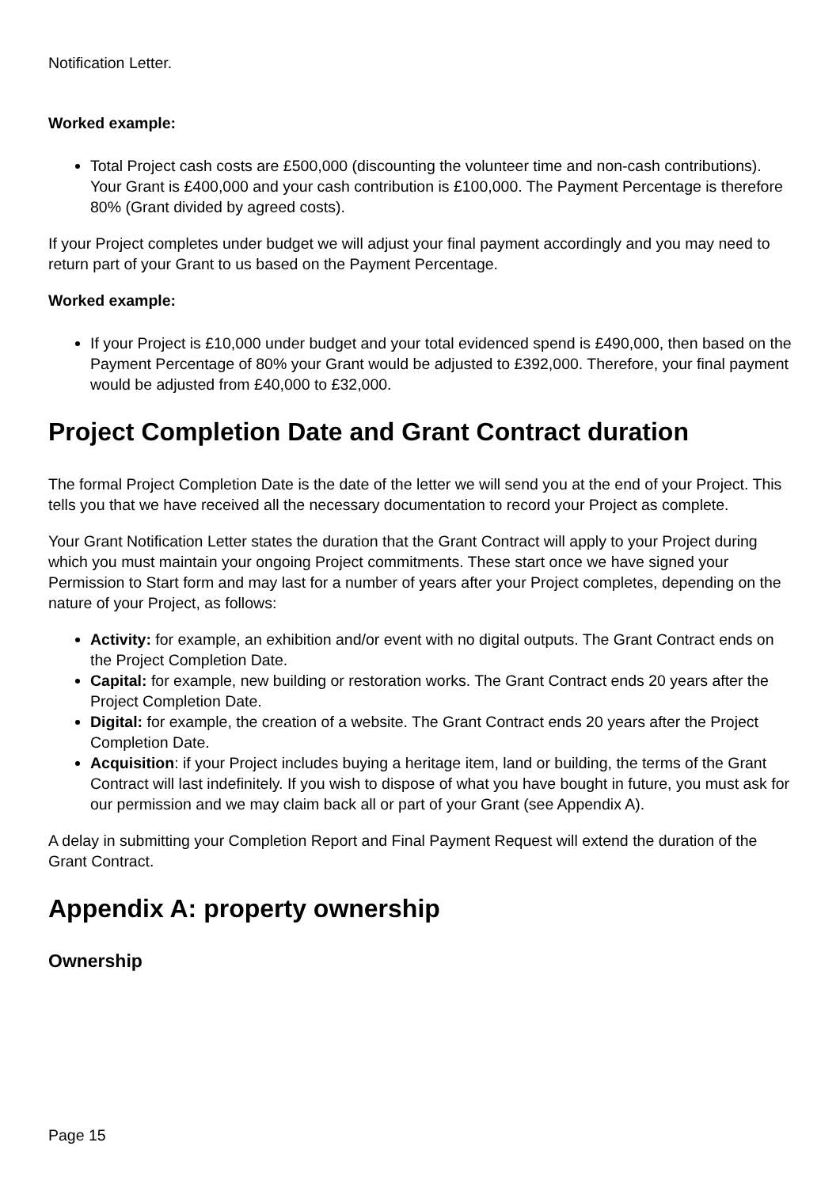Notification Letter.
Worked example:
Total Project cash costs are £500,000 (discounting the volunteer time and non-cash contributions). Your Grant is £400,000 and your cash contribution is £100,000. The Payment Percentage is therefore 80% (Grant divided by agreed costs).
If your Project completes under budget we will adjust your final payment accordingly and you may need to return part of your Grant to us based on the Payment Percentage.
Worked example:
If your Project is £10,000 under budget and your total evidenced spend is £490,000, then based on the Payment Percentage of 80% your Grant would be adjusted to £392,000. Therefore, your final payment would be adjusted from £40,000 to £32,000.
Project Completion Date and Grant Contract duration
The formal Project Completion Date is the date of the letter we will send you at the end of your Project. This tells you that we have received all the necessary documentation to record your Project as complete.
Your Grant Notification Letter states the duration that the Grant Contract will apply to your Project during which you must maintain your ongoing Project commitments. These start once we have signed your Permission to Start form and may last for a number of years after your Project completes, depending on the nature of your Project, as follows:
Activity: for example, an exhibition and/or event with no digital outputs. The Grant Contract ends on the Project Completion Date.
Capital: for example, new building or restoration works. The Grant Contract ends 20 years after the Project Completion Date.
Digital: for example, the creation of a website. The Grant Contract ends 20 years after the Project Completion Date.
Acquisition: if your Project includes buying a heritage item, land or building, the terms of the Grant Contract will last indefinitely. If you wish to dispose of what you have bought in future, you must ask for our permission and we may claim back all or part of your Grant (see Appendix A).
A delay in submitting your Completion Report and Final Payment Request will extend the duration of the Grant Contract.
Appendix A: property ownership
Ownership
Page 15